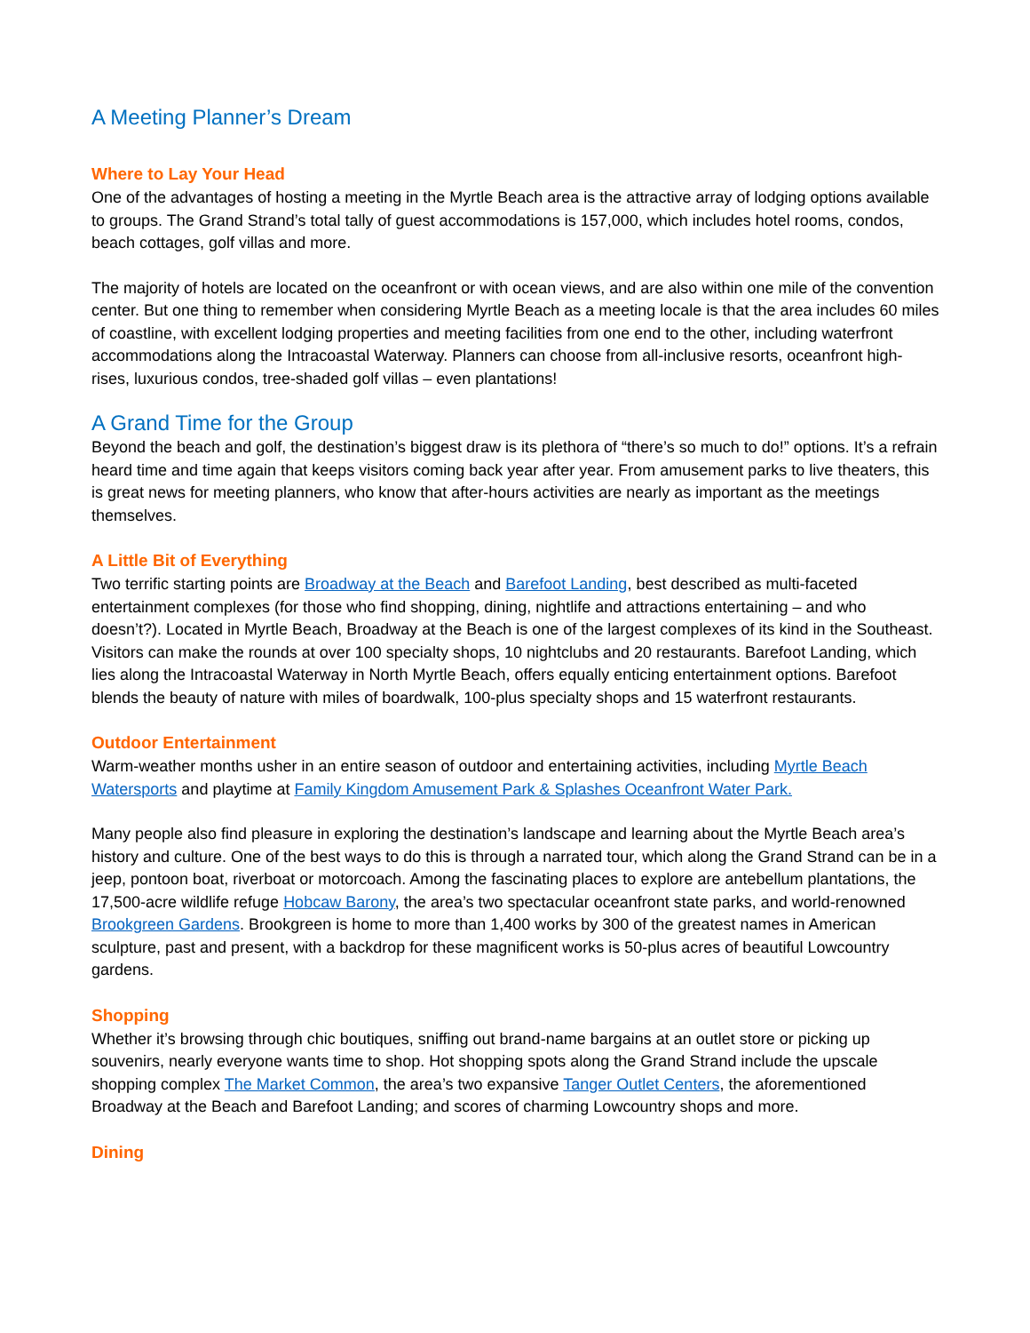A Meeting Planner’s Dream
Where to Lay Your Head
One of the advantages of hosting a meeting in the Myrtle Beach area is the attractive array of lodging options available to groups. The Grand Strand’s total tally of guest accommodations is 157,000, which includes hotel rooms, condos, beach cottages, golf villas and more.
The majority of hotels are located on the oceanfront or with ocean views, and are also within one mile of the convention center. But one thing to remember when considering Myrtle Beach as a meeting locale is that the area includes 60 miles of coastline, with excellent lodging properties and meeting facilities from one end to the other, including waterfront accommodations along the Intracoastal Waterway. Planners can choose from all-inclusive resorts, oceanfront high-rises, luxurious condos, tree-shaded golf villas – even plantations!
A Grand Time for the Group
Beyond the beach and golf, the destination’s biggest draw is its plethora of “there’s so much to do!” options. It’s a refrain heard time and time again that keeps visitors coming back year after year. From amusement parks to live theaters, this is great news for meeting planners, who know that after-hours activities are nearly as important as the meetings themselves.
A Little Bit of Everything
Two terrific starting points are Broadway at the Beach and Barefoot Landing, best described as multi-faceted entertainment complexes (for those who find shopping, dining, nightlife and attractions entertaining – and who doesn’t?). Located in Myrtle Beach, Broadway at the Beach is one of the largest complexes of its kind in the Southeast. Visitors can make the rounds at over 100 specialty shops, 10 nightclubs and 20 restaurants. Barefoot Landing, which lies along the Intracoastal Waterway in North Myrtle Beach, offers equally enticing entertainment options. Barefoot blends the beauty of nature with miles of boardwalk, 100-plus specialty shops and 15 waterfront restaurants.
Outdoor Entertainment
Warm-weather months usher in an entire season of outdoor and entertaining activities, including Myrtle Beach Watersports and playtime at Family Kingdom Amusement Park & Splashes Oceanfront Water Park.
Many people also find pleasure in exploring the destination’s landscape and learning about the Myrtle Beach area’s history and culture. One of the best ways to do this is through a narrated tour, which along the Grand Strand can be in a jeep, pontoon boat, riverboat or motorcoach. Among the fascinating places to explore are antebellum plantations, the 17,500-acre wildlife refuge Hobcaw Barony, the area’s two spectacular oceanfront state parks, and world-renowned Brookgreen Gardens. Brookgreen is home to more than 1,400 works by 300 of the greatest names in American sculpture, past and present, with a backdrop for these magnificent works is 50-plus acres of beautiful Lowcountry gardens.
Shopping
Whether it’s browsing through chic boutiques, sniffing out brand-name bargains at an outlet store or picking up souvenirs, nearly everyone wants time to shop. Hot shopping spots along the Grand Strand include the upscale shopping complex The Market Common, the area’s two expansive Tanger Outlet Centers, the aforementioned Broadway at the Beach and Barefoot Landing; and scores of charming Lowcountry shops and more.
Dining